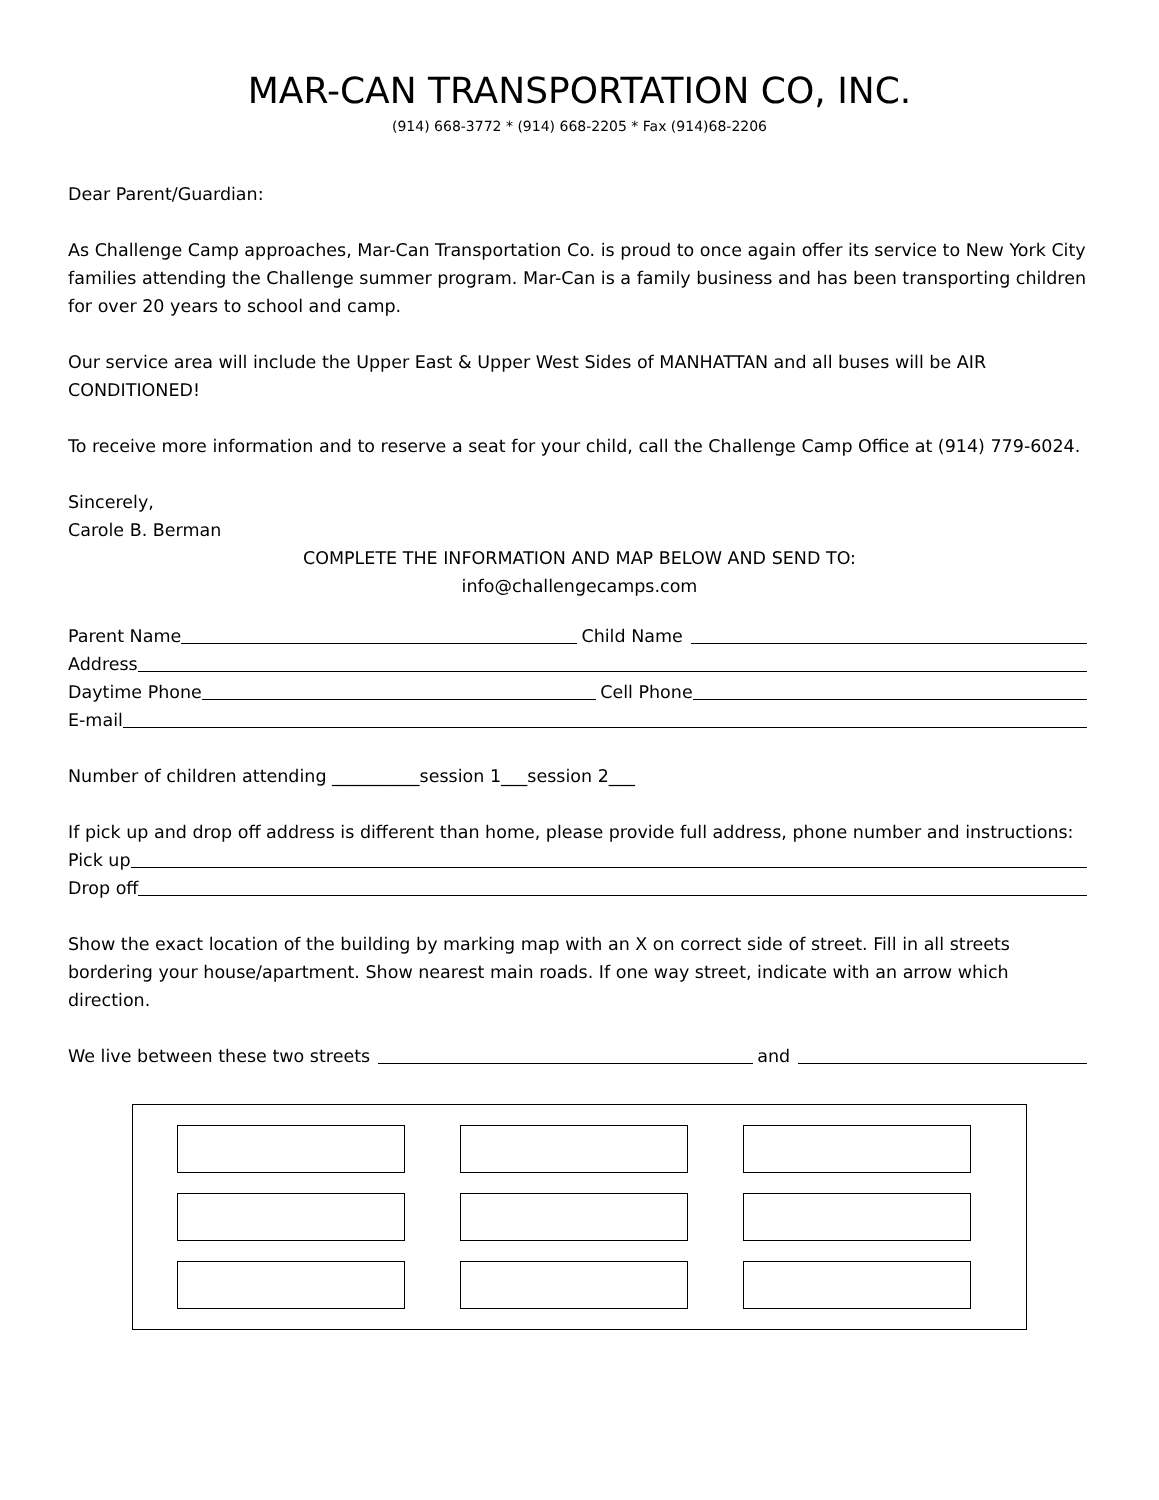MAR-CAN TRANSPORTATION CO, INC.
(914) 668-3772 * (914) 668-2205 * Fax (914)68-2206
Dear Parent/Guardian:
As Challenge Camp approaches, Mar-Can Transportation Co. is proud to once again offer its service to New York City families attending the Challenge summer program. Mar-Can is a family business and has been transporting children for over 20 years to school and camp.
Our service area will include the Upper East & Upper West Sides of MANHATTAN and all buses will be AIR CONDITIONED!
To receive more information and to reserve a seat for your child, call the Challenge Camp Office at (914) 779-6024.
Sincerely,
Carole B. Berman
COMPLETE THE INFORMATION AND MAP BELOW AND SEND TO:
info@challengecamps.com
Parent Name Child Name
Address
Daytime Phone Cell Phone
E-mail
Number of children attending __________session 1___session 2___
If pick up and drop off address is different than home, please provide full address, phone number and instructions:
Pick up
Drop off
Show the exact location of the building by marking map with an X on correct side of street. Fill in all streets bordering your house/apartment. Show nearest main roads. If one way street, indicate with an arrow which direction.
We live between these two streets and